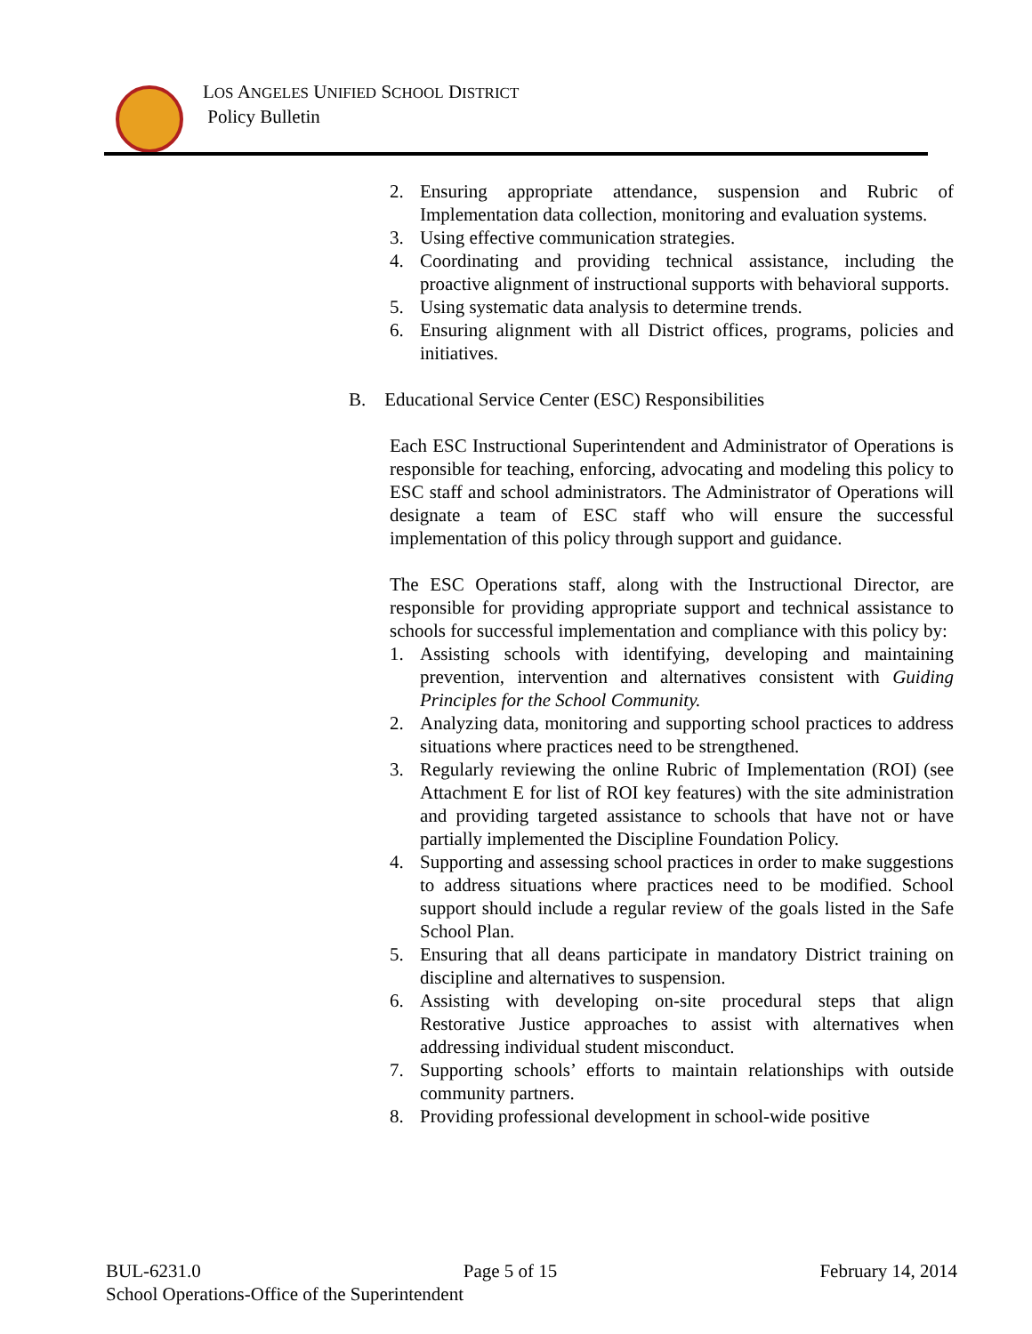LOS ANGELES UNIFIED SCHOOL DISTRICT
Policy Bulletin
2. Ensuring appropriate attendance, suspension and Rubric of Implementation data collection, monitoring and evaluation systems.
3. Using effective communication strategies.
4. Coordinating and providing technical assistance, including the proactive alignment of instructional supports with behavioral supports.
5. Using systematic data analysis to determine trends.
6. Ensuring alignment with all District offices, programs, policies and initiatives.
B. Educational Service Center (ESC) Responsibilities
Each ESC Instructional Superintendent and Administrator of Operations is responsible for teaching, enforcing, advocating and modeling this policy to ESC staff and school administrators. The Administrator of Operations will designate a team of ESC staff who will ensure the successful implementation of this policy through support and guidance.
The ESC Operations staff, along with the Instructional Director, are responsible for providing appropriate support and technical assistance to schools for successful implementation and compliance with this policy by:
1. Assisting schools with identifying, developing and maintaining prevention, intervention and alternatives consistent with Guiding Principles for the School Community.
2. Analyzing data, monitoring and supporting school practices to address situations where practices need to be strengthened.
3. Regularly reviewing the online Rubric of Implementation (ROI) (see Attachment E for list of ROI key features) with the site administration and providing targeted assistance to schools that have not or have partially implemented the Discipline Foundation Policy.
4. Supporting and assessing school practices in order to make suggestions to address situations where practices need to be modified. School support should include a regular review of the goals listed in the Safe School Plan.
5. Ensuring that all deans participate in mandatory District training on discipline and alternatives to suspension.
6. Assisting with developing on-site procedural steps that align Restorative Justice approaches to assist with alternatives when addressing individual student misconduct.
7. Supporting schools’ efforts to maintain relationships with outside community partners.
8. Providing professional development in school-wide positive
BUL-6231.0 Page 5 of 15 February 14, 2014
School Operations-Office of the Superintendent